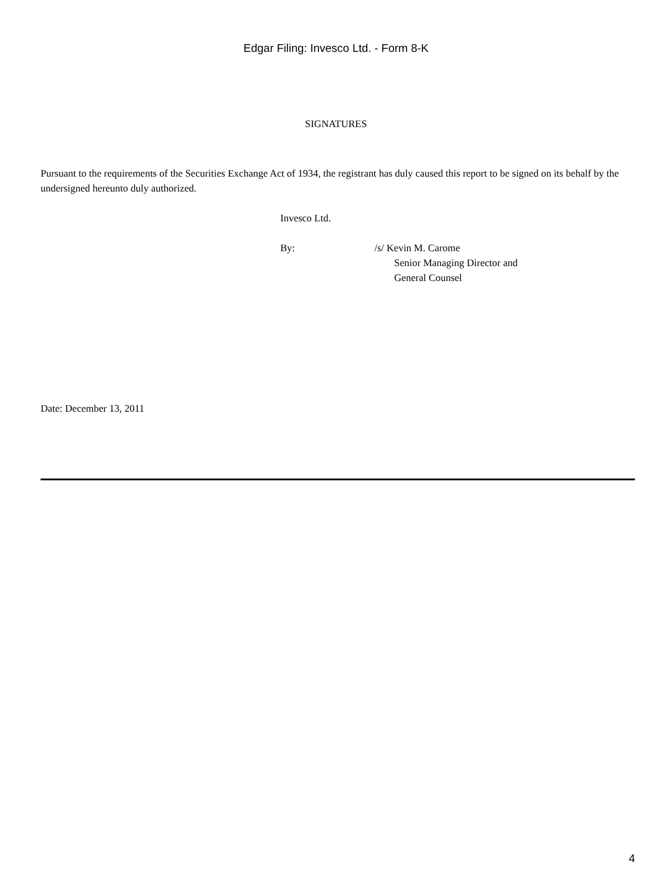Edgar Filing: Invesco Ltd. - Form 8-K
SIGNATURES
Pursuant to the requirements of the Securities Exchange Act of 1934, the registrant has duly caused this report to be signed on its behalf by the undersigned hereunto duly authorized.
Invesco Ltd.
By: /s/ Kevin M. Carome
Senior Managing Director and
General Counsel
Date: December 13, 2011
4